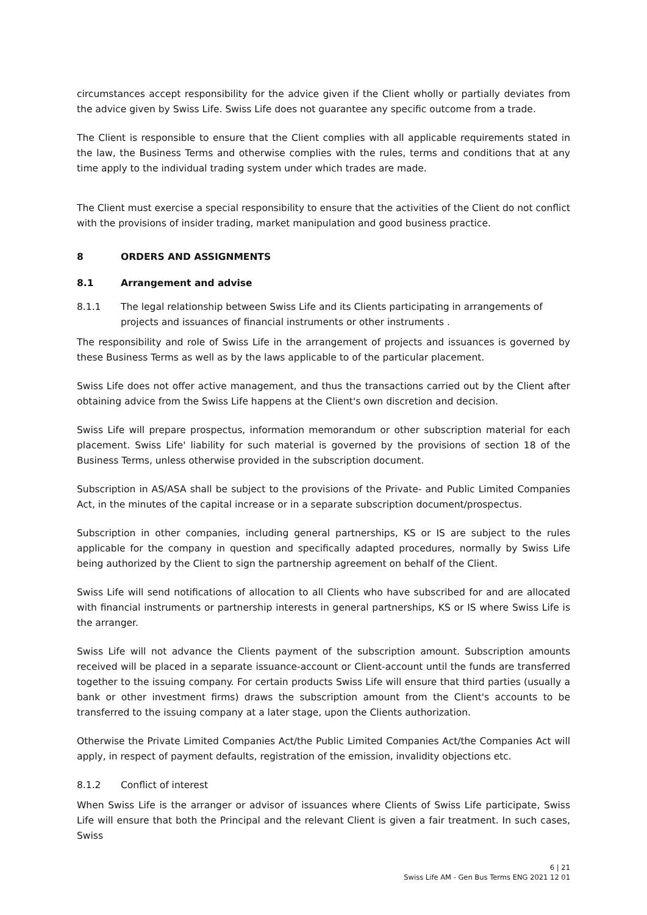circumstances accept responsibility for the advice given if the Client wholly or partially deviates from the advice given by Swiss Life. Swiss Life does not guarantee any specific outcome from a trade.
The Client is responsible to ensure that the Client complies with all applicable requirements stated in the law, the Business Terms and otherwise complies with the rules, terms and conditions that at any time apply to the individual trading system under which trades are made.
The Client must exercise a special responsibility to ensure that the activities of the Client do not conflict with the provisions of insider trading, market manipulation and good business practice.
8 ORDERS AND ASSIGNMENTS
8.1 Arrangement and advise
8.1.1 The legal relationship between Swiss Life and its Clients participating in arrangements of projects and issuances of financial instruments or other instruments .
The responsibility and role of Swiss Life in the arrangement of projects and issuances is governed by these Business Terms as well as by the laws applicable to of the particular placement.
Swiss Life does not offer active management, and thus the transactions carried out by the Client after obtaining advice from the Swiss Life happens at the Client's own discretion and decision.
Swiss Life will prepare prospectus, information memorandum or other subscription material for each placement. Swiss Life' liability for such material is governed by the provisions of section 18 of the Business Terms, unless otherwise provided in the subscription document.
Subscription in AS/ASA shall be subject to the provisions of the Private- and Public Limited Companies Act, in the minutes of the capital increase or in a separate subscription document/prospectus.
Subscription in other companies, including general partnerships, KS or IS are subject to the rules applicable for the company in question and specifically adapted procedures, normally by Swiss Life being authorized by the Client to sign the partnership agreement on behalf of the Client.
Swiss Life will send notifications of allocation to all Clients who have subscribed for and are allocated with financial instruments or partnership interests in general partnerships, KS or IS where Swiss Life is the arranger.
Swiss Life will not advance the Clients payment of the subscription amount. Subscription amounts received will be placed in a separate issuance-account or Client-account until the funds are transferred together to the issuing company. For certain products Swiss Life will ensure that third parties (usually a bank or other investment firms) draws the subscription amount from the Client's accounts to be transferred to the issuing company at a later stage, upon the Clients authorization.
Otherwise the Private Limited Companies Act/the Public Limited Companies Act/the Companies Act will apply, in respect of payment defaults, registration of the emission, invalidity objections etc.
8.1.2 Conflict of interest
When Swiss Life is the arranger or advisor of issuances where Clients of Swiss Life participate, Swiss Life will ensure that both the Principal and the relevant Client is given a fair treatment. In such cases, Swiss
6 | 21
Swiss Life AM - Gen Bus Terms ENG 2021 12 01